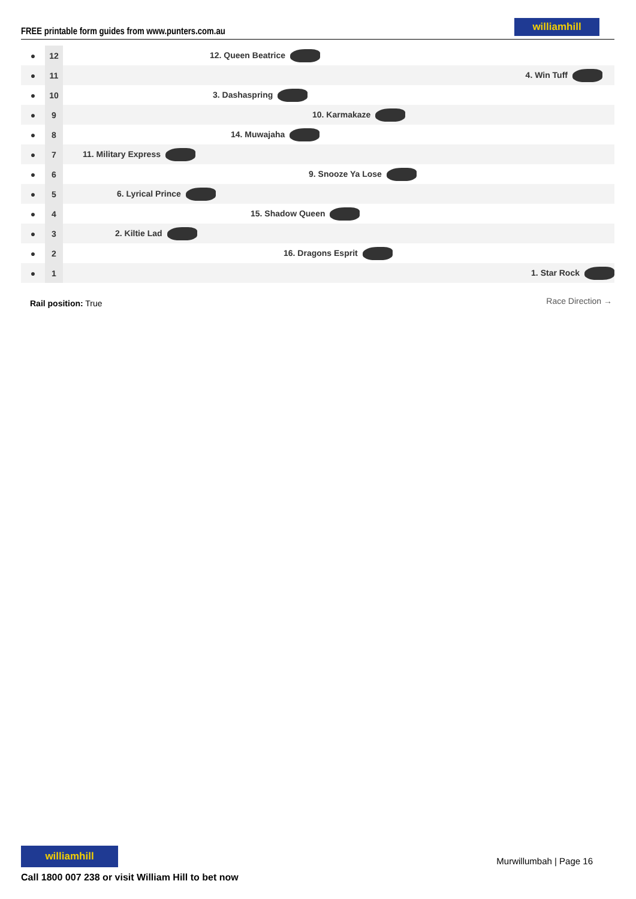FREE printable form guides from www.punters.com.au
williamhill
| ● | 12 | 12. Queen Beatrice |
| ● | 11 | 4. Win Tuff |
| ● | 10 | 3. Dashaspring |
| ● | 9 | 10. Karmakaze |
| ● | 8 | 14. Muwajaha |
| ● | 7 | 11. Military Express |
| ● | 6 | 9. Snooze Ya Lose |
| ● | 5 | 6. Lyrical Prince |
| ● | 4 | 15. Shadow Queen |
| ● | 3 | 2. Kiltie Lad |
| ● | 2 | 16. Dragons Esprit |
| ● | 1 | 1. Star Rock |
Rail position: True Race Direction →
williamhill
Call 1800 007 238 or visit William Hill to bet now
Murwillumbah | Page 16